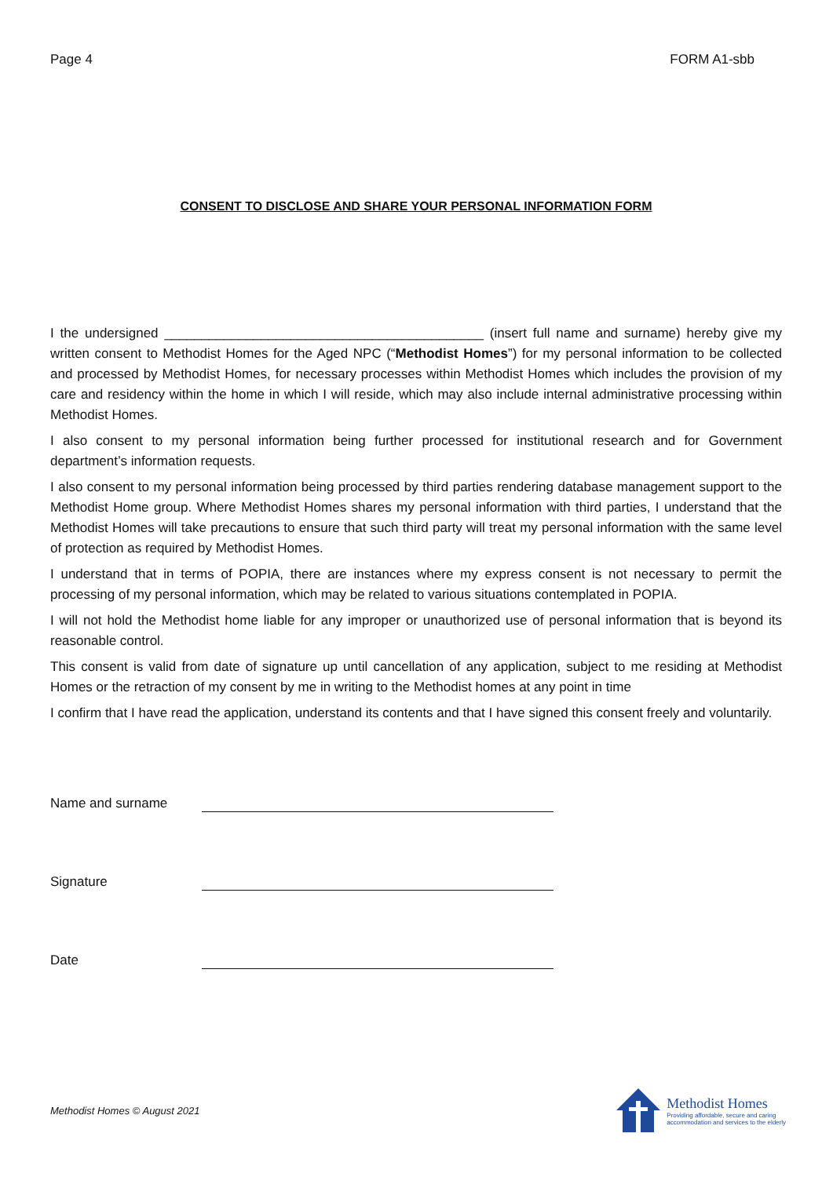Page 4 FORM A1-sbb
CONSENT TO DISCLOSE AND SHARE YOUR PERSONAL INFORMATION FORM
I the undersigned ___________________________________________ (insert full name and surname) hereby give my written consent to Methodist Homes for the Aged NPC (“Methodist Homes”) for my personal information to be collected and processed by Methodist Homes, for necessary processes within Methodist Homes which includes the provision of my care and residency within the home in which I will reside, which may also include internal administrative processing within Methodist Homes.
I also consent to my personal information being further processed for institutional research and for Government department’s information requests.
I also consent to my personal information being processed by third parties rendering database management support to the Methodist Home group. Where Methodist Homes shares my personal information with third parties, I understand that the Methodist Homes will take precautions to ensure that such third party will treat my personal information with the same level of protection as required by Methodist Homes.
I understand that in terms of POPIA, there are instances where my express consent is not necessary to permit the processing of my personal information, which may be related to various situations contemplated in POPIA.
I will not hold the Methodist home liable for any improper or unauthorized use of personal information that is beyond its reasonable control.
This consent is valid from date of signature up until cancellation of any application, subject to me residing at Methodist Homes or the retraction of my consent by me in writing to the Methodist homes at any point in time
I confirm that I have read the application, understand its contents and that I have signed this consent freely and voluntarily.
Name and surname
Signature
Date
Methodist Homes © August 2021
Methodist Homes
Providing affordable, secure and caring
accommodation and services to the elderly